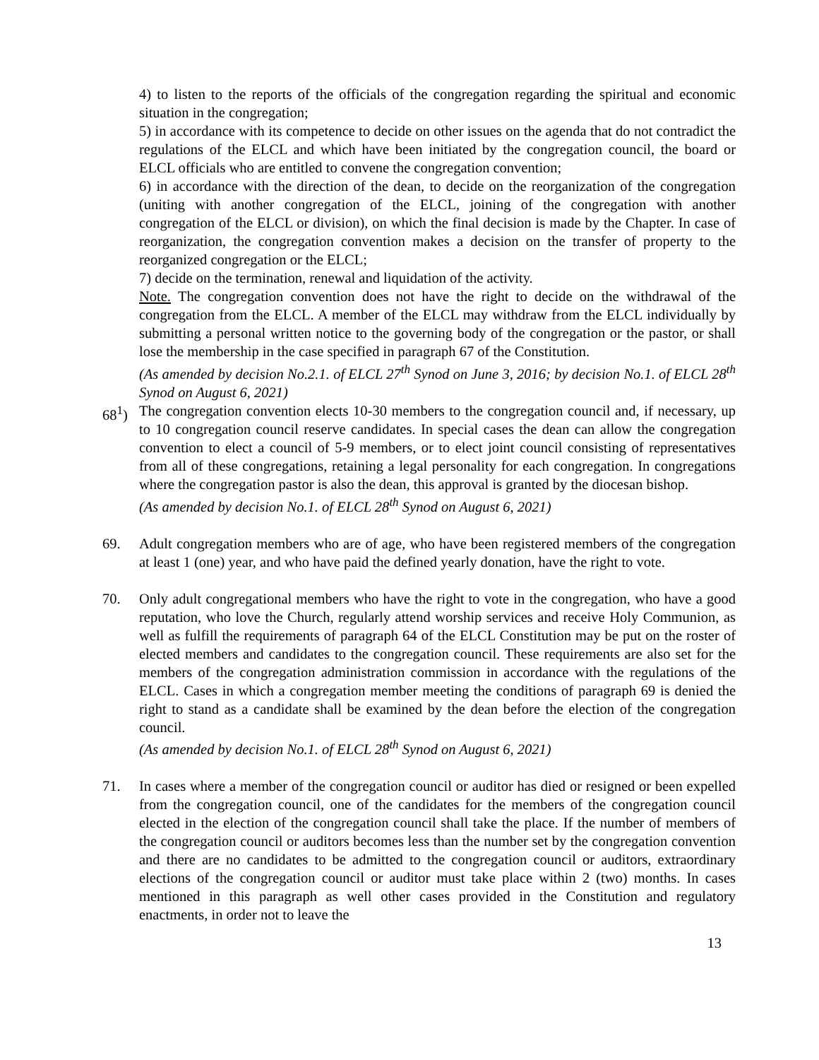4) to listen to the reports of the officials of the congregation regarding the spiritual and economic situation in the congregation;
5) in accordance with its competence to decide on other issues on the agenda that do not contradict the regulations of the ELCL and which have been initiated by the congregation council, the board or ELCL officials who are entitled to convene the congregation convention;
6) in accordance with the direction of the dean, to decide on the reorganization of the congregation (uniting with another congregation of the ELCL, joining of the congregation with another congregation of the ELCL or division), on which the final decision is made by the Chapter. In case of reorganization, the congregation convention makes a decision on the transfer of property to the reorganized congregation or the ELCL;
7) decide on the termination, renewal and liquidation of the activity.
Note. The congregation convention does not have the right to decide on the withdrawal of the congregation from the ELCL. A member of the ELCL may withdraw from the ELCL individually by submitting a personal written notice to the governing body of the congregation or the pastor, or shall lose the membership in the case specified in paragraph 67 of the Constitution.
(As amended by decision No.2.1. of ELCL 27<sup>th</sup> Synod on June 3, 2016; by decision No.1. of ELCL 28<sup>th</sup> Synod on August 6, 2021)
68<sup>1</sup>) The congregation convention elects 10-30 members to the congregation council and, if necessary, up to 10 congregation council reserve candidates. In special cases the dean can allow the congregation convention to elect a council of 5-9 members, or to elect joint council consisting of representatives from all of these congregations, retaining a legal personality for each congregation. In congregations where the congregation pastor is also the dean, this approval is granted by the diocesan bishop.
(As amended by decision No.1. of ELCL 28<sup>th</sup> Synod on August 6, 2021)
69. Adult congregation members who are of age, who have been registered members of the congregation at least 1 (one) year, and who have paid the defined yearly donation, have the right to vote.
70. Only adult congregational members who have the right to vote in the congregation, who have a good reputation, who love the Church, regularly attend worship services and receive Holy Communion, as well as fulfill the requirements of paragraph 64 of the ELCL Constitution may be put on the roster of elected members and candidates to the congregation council. These requirements are also set for the members of the congregation administration commission in accordance with the regulations of the ELCL. Cases in which a congregation member meeting the conditions of paragraph 69 is denied the right to stand as a candidate shall be examined by the dean before the election of the congregation council.
(As amended by decision No.1. of ELCL 28<sup>th</sup> Synod on August 6, 2021)
71. In cases where a member of the congregation council or auditor has died or resigned or been expelled from the congregation council, one of the candidates for the members of the congregation council elected in the election of the congregation council shall take the place. If the number of members of the congregation council or auditors becomes less than the number set by the congregation convention and there are no candidates to be admitted to the congregation council or auditors, extraordinary elections of the congregation council or auditor must take place within 2 (two) months. In cases mentioned in this paragraph as well other cases provided in the Constitution and regulatory enactments, in order not to leave the
13